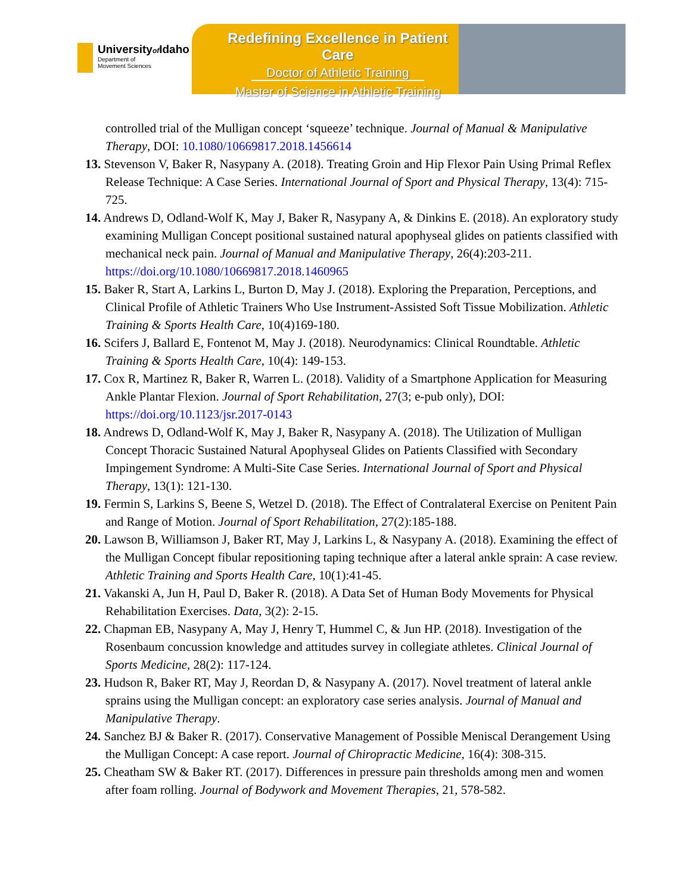Universityof Idaho Department of
Movement Sciences
Redefining Excellence in Patient Care
Doctor of Athletic Training
Master of Science in Athletic Training
controlled trial of the Mulligan concept ‘squeeze’ technique. Journal of Manual & Manipulative Therapy, DOI: 10.1080/10669817.2018.1456614
13. Stevenson V, Baker R, Nasypany A. (2018). Treating Groin and Hip Flexor Pain Using Primal Reflex Release Technique: A Case Series. International Journal of Sport and Physical Therapy, 13(4): 715-725.
14. Andrews D, Odland-Wolf K, May J, Baker R, Nasypany A, & Dinkins E. (2018). An exploratory study examining Mulligan Concept positional sustained natural apophyseal glides on patients classified with mechanical neck pain. Journal of Manual and Manipulative Therapy, 26(4):203-211. https://doi.org/10.1080/10669817.2018.1460965
15. Baker R, Start A, Larkins L, Burton D, May J. (2018). Exploring the Preparation, Perceptions, and Clinical Profile of Athletic Trainers Who Use Instrument-Assisted Soft Tissue Mobilization. Athletic Training & Sports Health Care, 10(4)169-180.
16. Scifers J, Ballard E, Fontenot M, May J. (2018). Neurodynamics: Clinical Roundtable. Athletic Training & Sports Health Care, 10(4): 149-153.
17. Cox R, Martinez R, Baker R, Warren L. (2018). Validity of a Smartphone Application for Measuring Ankle Plantar Flexion. Journal of Sport Rehabilitation, 27(3; e-pub only), DOI: https://doi.org/10.1123/jsr.2017-0143
18. Andrews D, Odland-Wolf K, May J, Baker R, Nasypany A. (2018). The Utilization of Mulligan Concept Thoracic Sustained Natural Apophyseal Glides on Patients Classified with Secondary Impingement Syndrome: A Multi-Site Case Series. International Journal of Sport and Physical Therapy, 13(1): 121-130.
19. Fermin S, Larkins S, Beene S, Wetzel D. (2018). The Effect of Contralateral Exercise on Penitent Pain and Range of Motion. Journal of Sport Rehabilitation, 27(2):185-188.
20. Lawson B, Williamson J, Baker RT, May J, Larkins L, & Nasypany A. (2018). Examining the effect of the Mulligan Concept fibular repositioning taping technique after a lateral ankle sprain: A case review. Athletic Training and Sports Health Care, 10(1):41-45.
21. Vakanski A, Jun H, Paul D, Baker R. (2018). A Data Set of Human Body Movements for Physical Rehabilitation Exercises. Data, 3(2): 2-15.
22. Chapman EB, Nasypany A, May J, Henry T, Hummel C, & Jun HP. (2018). Investigation of the Rosenbaum concussion knowledge and attitudes survey in collegiate athletes. Clinical Journal of Sports Medicine, 28(2): 117-124.
23. Hudson R, Baker RT, May J, Reordan D, & Nasypany A. (2017). Novel treatment of lateral ankle sprains using the Mulligan concept: an exploratory case series analysis. Journal of Manual and Manipulative Therapy.
24. Sanchez BJ & Baker R. (2017). Conservative Management of Possible Meniscal Derangement Using the Mulligan Concept: A case report. Journal of Chiropractic Medicine, 16(4): 308-315.
25. Cheatham SW & Baker RT. (2017). Differences in pressure pain thresholds among men and women after foam rolling. Journal of Bodywork and Movement Therapies, 21, 578-582.